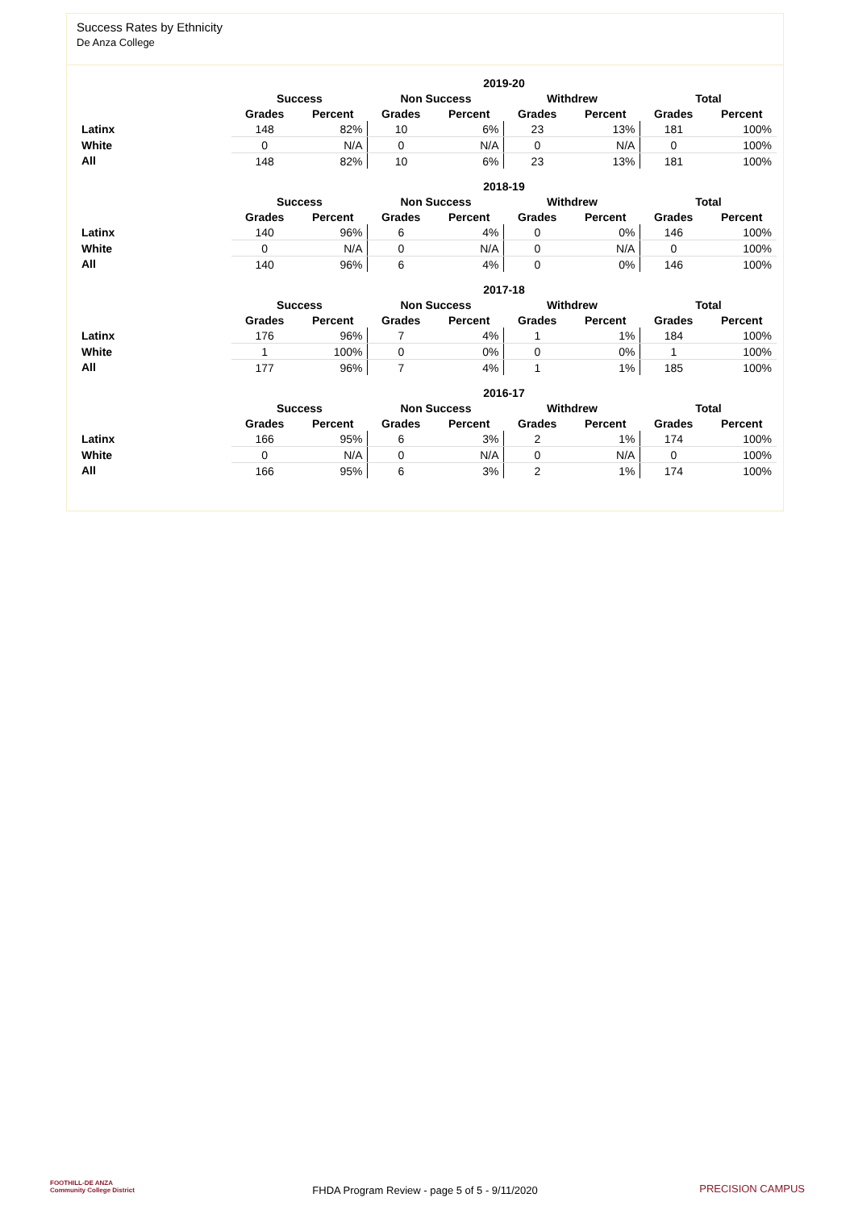Success Rates by Ethnicity
De Anza College
| | 2019-20 | | | | | | | |
| --- | --- | --- | --- | --- | --- | --- | --- | --- |
| | Success | | Non Success | | Withdrew | | Total | |
| | Grades | Percent | Grades | Percent | Grades | Percent | Grades | Percent |
| Latinx | 148 | 82% | 10 | 6% | 23 | 13% | 181 | 100% |
| White | 0 | N/A | 0 | N/A | 0 | N/A | 0 | 100% |
| All | 148 | 82% | 10 | 6% | 23 | 13% | 181 | 100% |
| | 2018-19 | | | | | | | |
| --- | --- | --- | --- | --- | --- | --- | --- | --- |
| | Success | | Non Success | | Withdrew | | Total | |
| | Grades | Percent | Grades | Percent | Grades | Percent | Grades | Percent |
| Latinx | 140 | 96% | 6 | 4% | 0 | 0% | 146 | 100% |
| White | 0 | N/A | 0 | N/A | 0 | N/A | 0 | 100% |
| All | 140 | 96% | 6 | 4% | 0 | 0% | 146 | 100% |
| | 2017-18 | | | | | | | |
| --- | --- | --- | --- | --- | --- | --- | --- | --- |
| | Success | | Non Success | | Withdrew | | Total | |
| | Grades | Percent | Grades | Percent | Grades | Percent | Grades | Percent |
| Latinx | 176 | 96% | 7 | 4% | 1 | 1% | 184 | 100% |
| White | 1 | 100% | 0 | 0% | 0 | 0% | 1 | 100% |
| All | 177 | 96% | 7 | 4% | 1 | 1% | 185 | 100% |
| | 2016-17 | | | | | | | |
| --- | --- | --- | --- | --- | --- | --- | --- | --- |
| | Success | | Non Success | | Withdrew | | Total | |
| | Grades | Percent | Grades | Percent | Grades | Percent | Grades | Percent |
| Latinx | 166 | 95% | 6 | 3% | 2 | 1% | 174 | 100% |
| White | 0 | N/A | 0 | N/A | 0 | N/A | 0 | 100% |
| All | 166 | 95% | 6 | 3% | 2 | 1% | 174 | 100% |
FOOTHILL-DE ANZA
Community College District
FHDA Program Review - page 5 of 5 - 9/11/2020 PRECISION CAMPUS